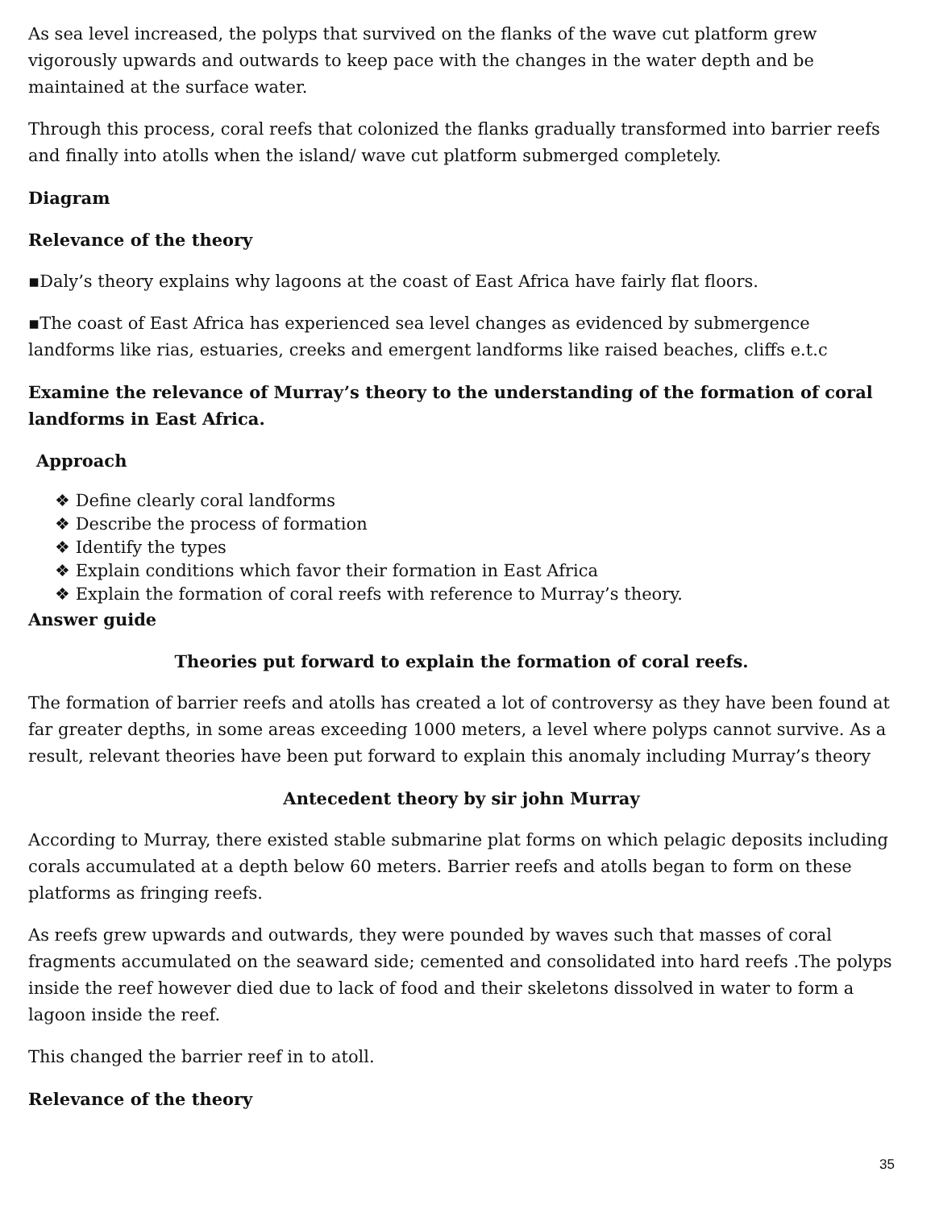As sea level increased, the polyps that survived on the flanks of the wave cut platform grew vigorously upwards and outwards to keep pace with the changes in the water depth and be maintained at the surface water.
Through this process, coral reefs that colonized the flanks gradually transformed into barrier reefs and finally into atolls when the island/ wave cut platform submerged completely.
Diagram
Relevance of the theory
▪Daly’s theory explains why lagoons at the coast of East Africa have fairly flat floors.
▪The coast of East Africa has experienced sea level changes as evidenced by submergence landforms like rias, estuaries, creeks and emergent landforms like raised beaches, cliffs e.t.c
Examine the relevance of Murray’s theory to the understanding of the formation of coral landforms in East Africa.
Approach
❖ Define clearly coral landforms
❖ Describe the process of formation
❖ Identify the types
❖ Explain conditions which favor their formation in East Africa
❖ Explain the formation of coral reefs with reference to Murray’s theory.
Answer guide
Theories put forward to explain the formation of coral reefs.
The formation of barrier reefs and atolls has created a lot of controversy as they have been found at far greater depths, in some areas exceeding 1000 meters, a level where polyps cannot survive. As a result, relevant theories have been put forward to explain this anomaly including Murray’s theory
Antecedent theory by sir john Murray
According to Murray, there existed stable submarine plat forms on which pelagic deposits including corals accumulated at a depth below 60 meters. Barrier reefs and atolls began to form on these platforms as fringing reefs.
As reefs grew upwards and outwards, they were pounded by waves such that masses of coral fragments accumulated on the seaward side; cemented and consolidated into hard reefs .The polyps inside the reef however died due to lack of food and their skeletons dissolved in water to form a lagoon inside the reef.
This changed the barrier reef in to atoll.
Relevance of the theory
35